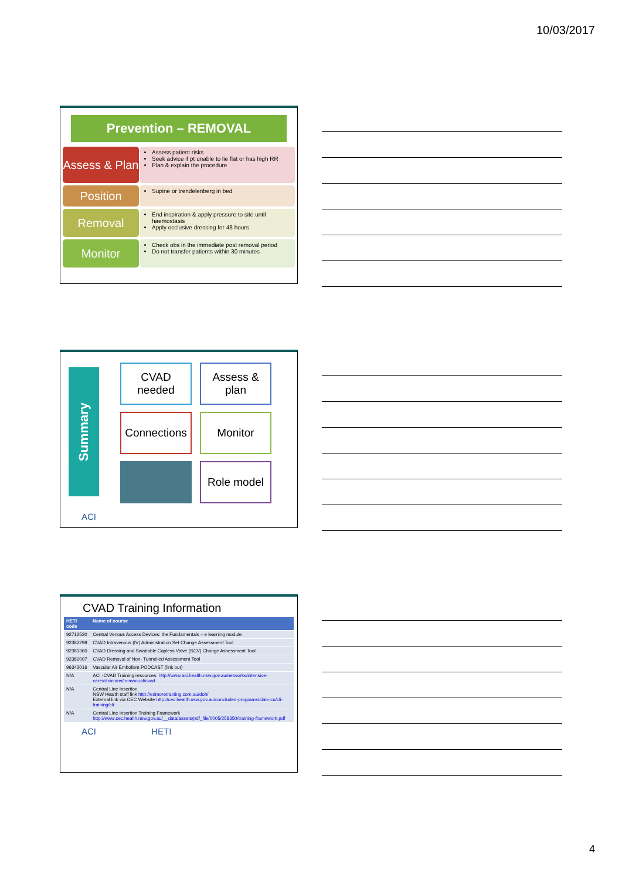10/03/2017
Prevention – REMOVAL
Assess & Plan
Assess patient risks
Seek advice if pt unable to lie flat or has high RR
Plan & explain the procedure
Position
Supine or trendelenberg in bed
Removal
End inspiration & apply pressure to site until haemostasis
Apply occlusive dressing for 48 hours
Monitor
Check obs in the immediate post removal period
Do not transfer patients within 30 minutes
Summary
CVAD needed
Assess & plan
Connections
Monitor
Role model
ACI
CVAD Training Information
| HETI code | Name of course |
| --- | --- |
| 92712530 | Central Venous Access Devices: the Fundamentals – e learning module |
| 92382298 | CVAD Intravenous (IV) Administration Set Change Assessment Tool |
| 92381360 | CVAD Dressing and Swabable Capless Valve (SCV) Change Assessment Tool |
| 92382007 | CVAD Removal of Non- Tunnelled Assessment Tool |
| 96342016 | Vascular Air Embolism PODCAST (link out) |
| N/A | ACI -CVAD Training resources: http://www.aci.health.nsw.gov.au/networks/intensive-care/clinicians/ic-manual/cvad |
| N/A | Central Line Insertion NSW Health staff link http://edmoretraining.com.au/doh/ External link via CEC Website http://cec.health.nsw.gov.au/concluded-programs/clab-icu/cli-training/cli |
| N/A | Central Line Insertion Training Framework http://www.cec.health.nsw.gov.au/__data/assets/pdf_file/0005/258350/training-framework.pdf |
ACI HETI
4